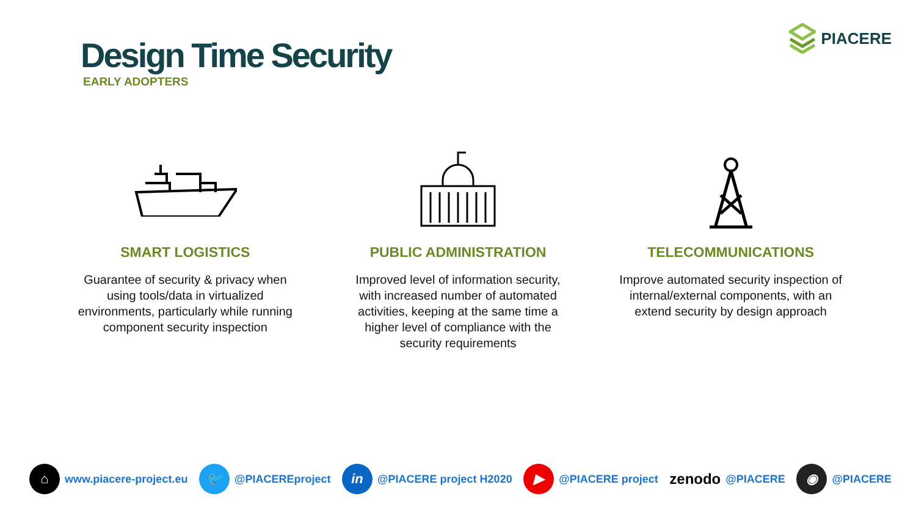Design Time Security
EARLY ADOPTERS
PIACERE
SMART LOGISTICS
Guarantee of security & privacy when using tools/data in virtualized environments, particularly while running component security inspection
PUBLIC ADMINISTRATION
Improved level of information security, with increased number of automated activities, keeping at the same time a higher level of compliance with the security requirements
TELECOMMUNICATIONS
Improve automated security inspection of internal/external components, with an extend security by design approach
⌂ www.piacere-project.eu 🐦 @PIACEREproject in @PIACERE project H2020 ▶ @PIACERE project zenodo @PIACERE ◉ @PIACERE